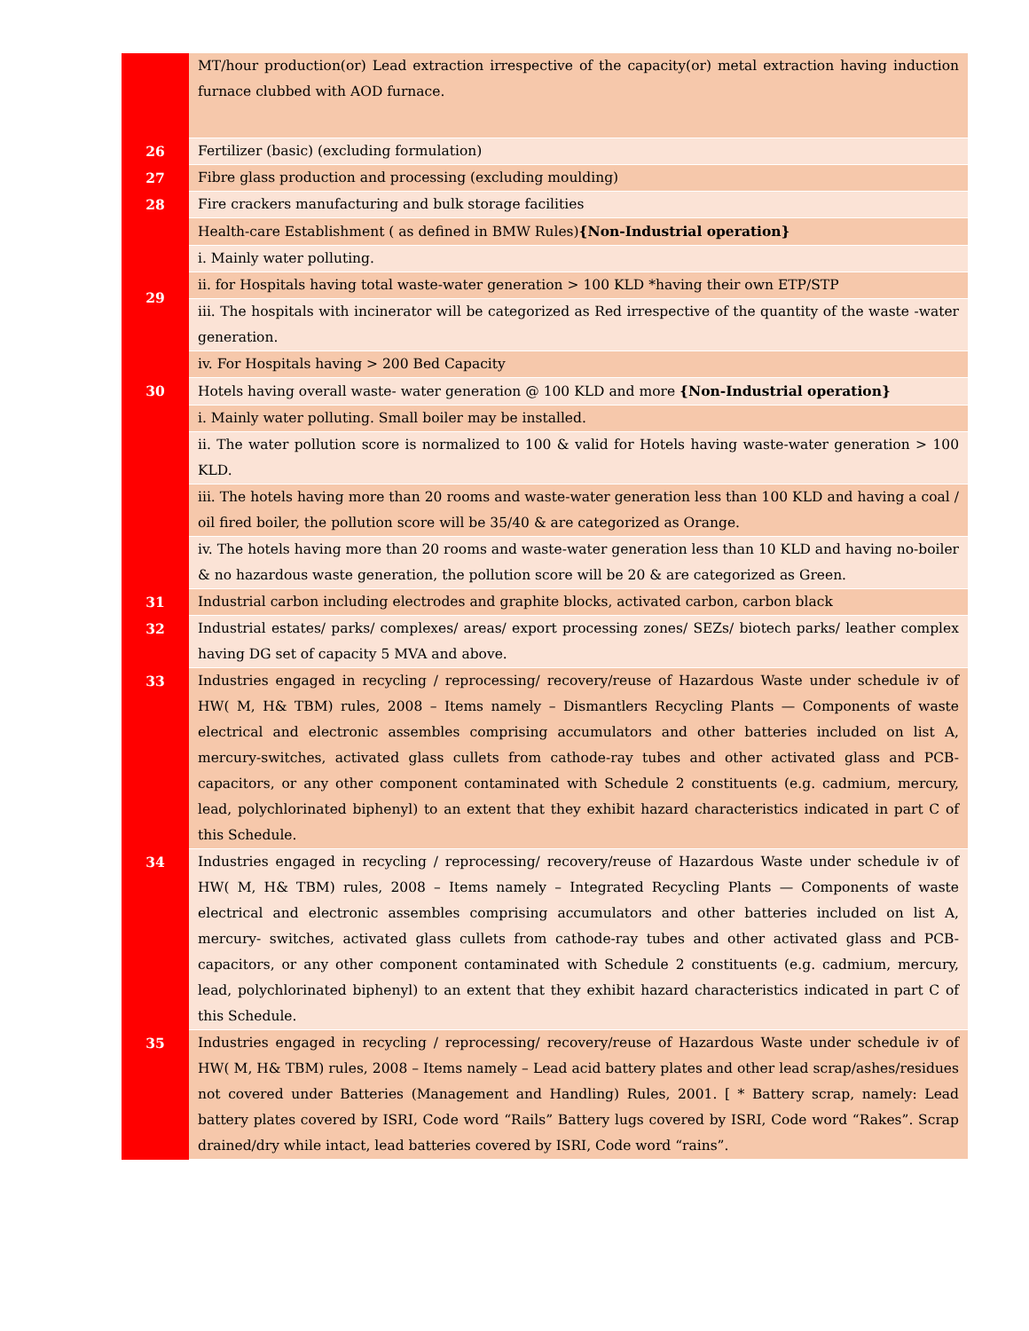| | MT/hour production(or) Lead extraction irrespective of the capacity(or) metal extraction having induction furnace clubbed with AOD furnace. |
| 26 | Fertilizer (basic) (excluding formulation) |
| 27 | Fibre glass production and processing (excluding moulding) |
| 28 | Fire crackers manufacturing and bulk storage facilities |
| 29 | Health-care Establishment ( as defined in BMW Rules) {Non-Industrial operation} |
| | i. Mainly water polluting. |
| | ii. for Hospitals having total waste-water generation > 100 KLD *having their own ETP/STP |
| | iii. The hospitals with incinerator will be categorized as Red irrespective of the quantity of the waste -water generation. |
| | iv. For Hospitals having > 200 Bed Capacity |
| 30 | Hotels having overall waste- water generation @ 100 KLD and more {Non-Industrial operation} |
| | i. Mainly water polluting. Small boiler may be installed. |
| | ii. The water pollution score is normalized to 100 & valid for Hotels having waste-water generation > 100 KLD. |
| | iii. The hotels having more than 20 rooms and waste-water generation less than 100 KLD and having a coal / oil fired boiler, the pollution score will be 35/40 & are categorized as Orange. |
| | iv. The hotels having more than 20 rooms and waste-water generation less than 10 KLD and having no-boiler & no hazardous waste generation, the pollution score will be 20 & are categorized as Green. |
| 31 | Industrial carbon including electrodes and graphite blocks, activated carbon, carbon black |
| 32 | Industrial estates/ parks/ complexes/ areas/ export processing zones/ SEZs/ biotech parks/ leather complex having DG set of capacity 5 MVA and above. |
| 33 | Industries engaged in recycling / reprocessing/ recovery/reuse of Hazardous Waste under schedule iv of HW( M, H& TBM) rules, 2008 – Items namely – Dismantlers Recycling Plants — Components of waste electrical and electronic assembles comprising accumulators and other batteries included on list A, mercury-switches, activated glass cullets from cathode-ray tubes and other activated glass and PCB-capacitors, or any other component contaminated with Schedule 2 constituents (e.g. cadmium, mercury, lead, polychlorinated biphenyl) to an extent that they exhibit hazard characteristics indicated in part C of this Schedule. |
| 34 | Industries engaged in recycling / reprocessing/ recovery/reuse of Hazardous Waste under schedule iv of HW( M, H& TBM) rules, 2008 – Items namely – Integrated Recycling Plants — Components of waste electrical and electronic assembles comprising accumulators and other batteries included on list A, mercury- switches, activated glass cullets from cathode-ray tubes and other activated glass and PCB-capacitors, or any other component contaminated with Schedule 2 constituents (e.g. cadmium, mercury, lead, polychlorinated biphenyl) to an extent that they exhibit hazard characteristics indicated in part C of this Schedule. |
| 35 | Industries engaged in recycling / reprocessing/ recovery/reuse of Hazardous Waste under schedule iv of HW( M, H& TBM) rules, 2008 – Items namely – Lead acid battery plates and other lead scrap/ashes/residues not covered under Batteries (Management and Handling) Rules, 2001. [ * Battery scrap, namely: Lead battery plates covered by ISRI, Code word “Rails” Battery lugs covered by ISRI, Code word “Rakes”. Scrap drained/dry while intact, lead batteries covered by ISRI, Code word “rains”. |